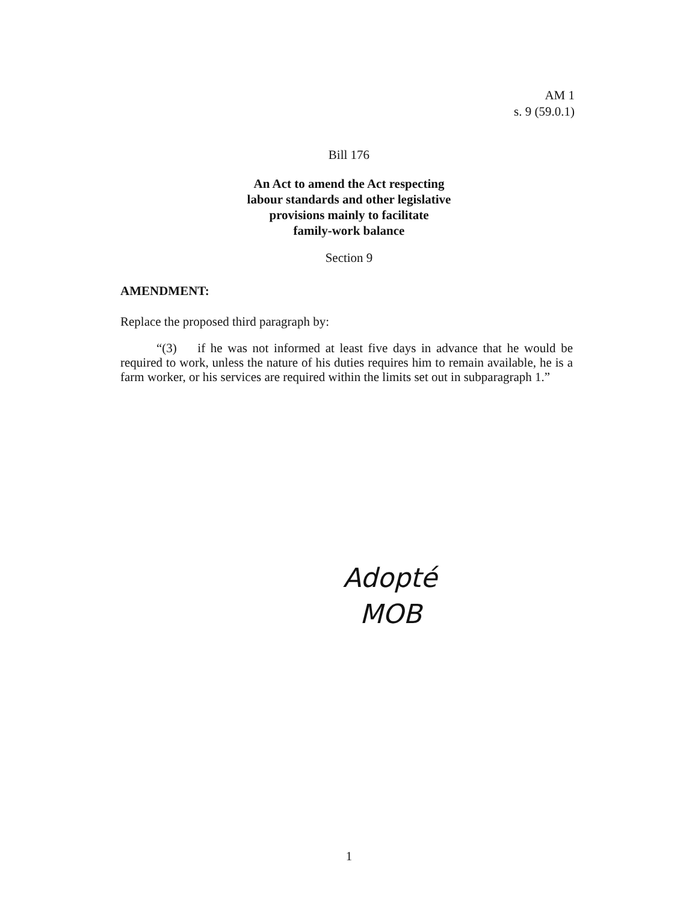AM 1
s. 9 (59.0.1)
Bill 176
An Act to amend the Act respecting
labour standards and other legislative
provisions mainly to facilitate
family-work balance
Section 9
AMENDMENT:
Replace the proposed third paragraph by:
“(3) if he was not informed at least five days in advance that he would be required to work, unless the nature of his duties requires him to remain available, he is a farm worker, or his services are required within the limits set out in subparagraph 1.”
Adopté
MOB
1